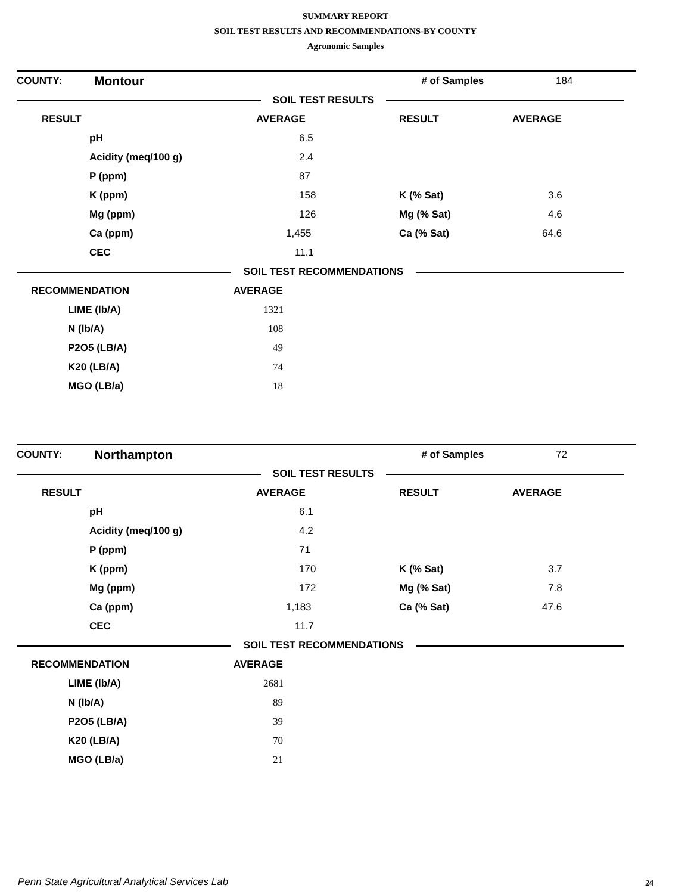SUMMARY REPORT
SOIL TEST RESULTS AND RECOMMENDATIONS-BY COUNTY
Agronomic Samples
| COUNTY: | Montour | | # of Samples | 184 |
| | SOIL TEST RESULTS | |
| RESULT | | AVERAGE | RESULT | AVERAGE |
| | pH | 6.5 | | |
| | Acidity (meq/100 g) | 2.4 | | |
| | P (ppm) | 87 | | |
| | K (ppm) | 158 | K (% Sat) | 3.6 |
| | Mg (ppm) | 126 | Mg (% Sat) | 4.6 |
| | Ca (ppm) | 1,455 | Ca (% Sat) | 64.6 |
| | CEC | 11.1 | | |
| | SOIL TEST RECOMMENDATIONS | |
| RECOMMENDATION | AVERAGE |
| LIME (lb/A) | 1321 |
| N (lb/A) | 108 |
| P2O5 (LB/A) | 49 |
| K20 (LB/A) | 74 |
| MGO (LB/a) | 18 |
| COUNTY: | Northampton | | # of Samples | 72 |
| | SOIL TEST RESULTS | |
| RESULT | | AVERAGE | RESULT | AVERAGE |
| | pH | 6.1 | | |
| | Acidity (meq/100 g) | 4.2 | | |
| | P (ppm) | 71 | | |
| | K (ppm) | 170 | K (% Sat) | 3.7 |
| | Mg (ppm) | 172 | Mg (% Sat) | 7.8 |
| | Ca (ppm) | 1,183 | Ca (% Sat) | 47.6 |
| | CEC | 11.7 | | |
| | SOIL TEST RECOMMENDATIONS | |
| RECOMMENDATION | AVERAGE |
| LIME (lb/A) | 2681 |
| N (lb/A) | 89 |
| P2O5 (LB/A) | 39 |
| K20 (LB/A) | 70 |
| MGO (LB/a) | 21 |
Penn State Agricultural Analytical Services Lab
24